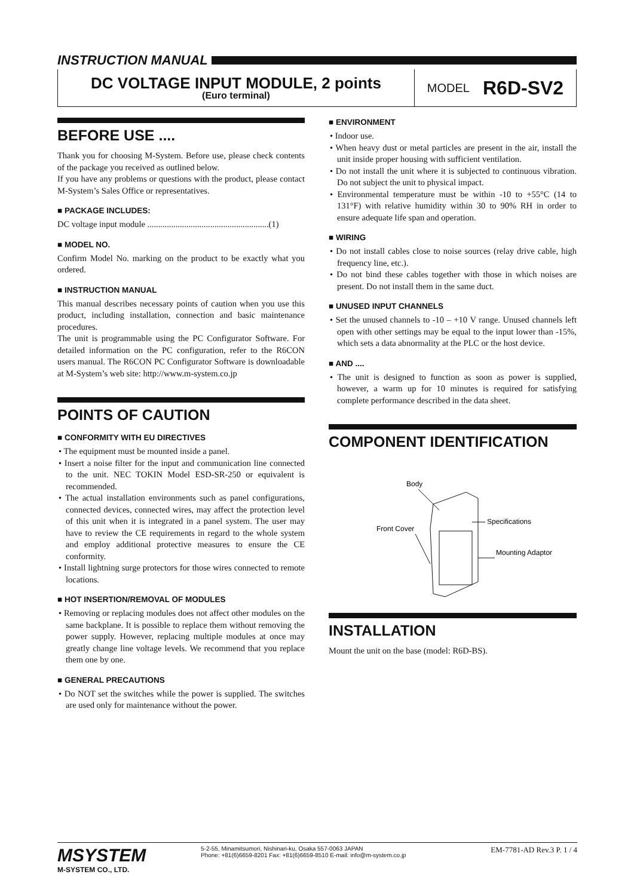INSTRUCTION MANUAL
DC VOLTAGE INPUT MODULE, 2 points
(Euro terminal)
MODEL R6D-SV2
BEFORE USE ....
Thank you for choosing M-System. Before use, please check contents of the package you received as outlined below.
If you have any problems or questions with the product, please contact M-System’s Sales Office or representatives.
■ PACKAGE INCLUDES:
DC voltage input module ........................................................(1)
■ MODEL NO.
Confirm Model No. marking on the product to be exactly what you ordered.
■ INSTRUCTION MANUAL
This manual describes necessary points of caution when you use this product, including installation, connection and basic maintenance procedures.
The unit is programmable using the PC Configurator Software. For detailed information on the PC configuration, refer to the R6CON users manual. The R6CON PC Configurator Software is downloadable at M-System’s web site: http://www.m-system.co.jp
POINTS OF CAUTION
■ CONFORMITY WITH EU DIRECTIVES
• The equipment must be mounted inside a panel.
• Insert a noise filter for the input and communication line connected to the unit. NEC TOKIN Model ESD-SR-250 or equivalent is recommended.
• The actual installation environments such as panel configurations, connected devices, connected wires, may affect the protection level of this unit when it is integrated in a panel system. The user may have to review the CE requirements in regard to the whole system and employ additional protective measures to ensure the CE conformity.
• Install lightning surge protectors for those wires connected to remote locations.
■ HOT INSERTION/REMOVAL OF MODULES
• Removing or replacing modules does not affect other modules on the same backplane. It is possible to replace them without removing the power supply. However, replacing multiple modules at once may greatly change line voltage levels. We recommend that you replace them one by one.
■ GENERAL PRECAUTIONS
• Do NOT set the switches while the power is supplied. The switches are used only for maintenance without the power.
■ ENVIRONMENT
• Indoor use.
• When heavy dust or metal particles are present in the air, install the unit inside proper housing with sufficient ventilation.
• Do not install the unit where it is subjected to continuous vibration. Do not subject the unit to physical impact.
• Environmental temperature must be within -10 to +55°C (14 to 131°F) with relative humidity within 30 to 90% RH in order to ensure adequate life span and operation.
■ WIRING
• Do not install cables close to noise sources (relay drive cable, high frequency line, etc.).
• Do not bind these cables together with those in which noises are present. Do not install them in the same duct.
■ UNUSED INPUT CHANNELS
• Set the unused channels to -10 – +10 V range. Unused channels left open with other settings may be equal to the input lower than -15%, which sets a data abnormality at the PLC or the host device.
■ AND ....
• The unit is designed to function as soon as power is supplied, however, a warm up for 10 minutes is required for satisfying complete performance described in the data sheet.
COMPONENT IDENTIFICATION
Body
Front Cover
Specifications
Mounting Adaptor
INSTALLATION
Mount the unit on the base (model: R6D-BS).
MSYSTEM
M-SYSTEM CO., LTD.
5-2-55, Minamitsumori, Nishinari-ku, Osaka 557-0063 JAPAN
Phone: +81(6)6659-8201 Fax: +81(6)6659-8510 E-mail: info@m-system.co.jp
EM-7781-AD Rev.3 P. 1 / 4